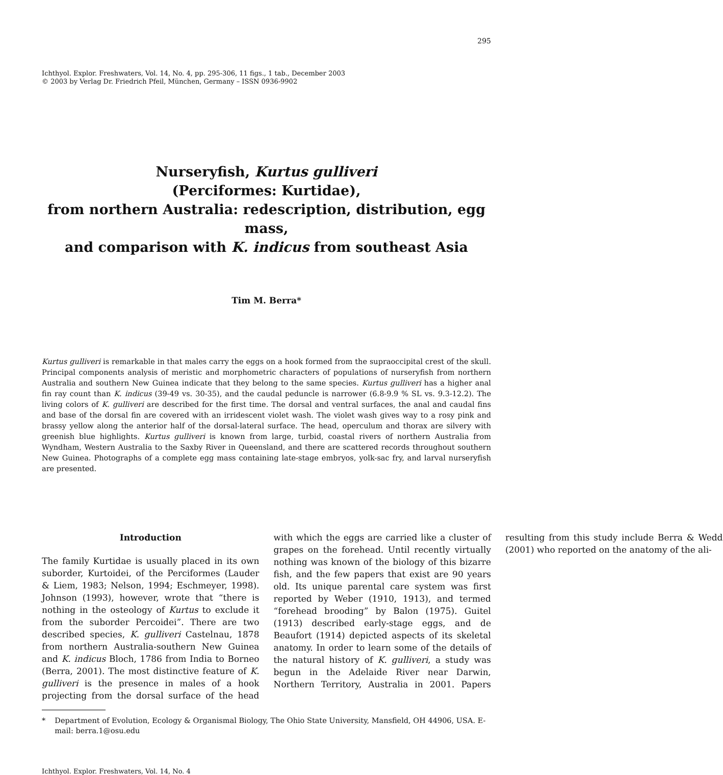295
Ichthyol. Explor. Freshwaters, Vol. 14, No. 4, pp. 295-306, 11 figs., 1 tab., December 2003
© 2003 by Verlag Dr. Friedrich Pfeil, München, Germany – ISSN 0936-9902
Nurseryfish, Kurtus gulliveri
(Perciformes: Kurtidae),
from northern Australia: redescription, distribution, egg mass,
and comparison with K. indicus from southeast Asia
Tim M. Berra*
Kurtus gulliveri is remarkable in that males carry the eggs on a hook formed from the supraoccipital crest of the skull. Principal components analysis of meristic and morphometric characters of populations of nurseryfish from northern Australia and southern New Guinea indicate that they belong to the same species. Kurtus gulliveri has a higher anal fin ray count than K. indicus (39-49 vs. 30-35), and the caudal peduncle is narrower (6.8-9.9 % SL vs. 9.3-12.2). The living colors of K. gulliveri are described for the first time. The dorsal and ventral surfaces, the anal and caudal fins and base of the dorsal fin are covered with an irridescent violet wash. The violet wash gives way to a rosy pink and brassy yellow along the anterior half of the dorsal-lateral surface. The head, operculum and thorax are silvery with greenish blue highlights. Kurtus gulliveri is known from large, turbid, coastal rivers of northern Australia from Wyndham, Western Australia to the Saxby River in Queensland, and there are scattered records throughout southern New Guinea. Photographs of a complete egg mass containing late-stage embryos, yolk-sac fry, and larval nurseryfish are presented.
Introduction
The family Kurtidae is usually placed in its own suborder, Kurtoidei, of the Perciformes (Lauder & Liem, 1983; Nelson, 1994; Eschmeyer, 1998). Johnson (1993), however, wrote that “there is nothing in the osteology of Kurtus to exclude it from the suborder Percoidei”. There are two described species, K. gulliveri Castelnau, 1878 from northern Australia-southern New Guinea and K. indicus Bloch, 1786 from India to Borneo (Berra, 2001). The most distinctive feature of K. gulliveri is the presence in males of a hook projecting from the dorsal surface of the head with which the eggs are carried like a cluster of grapes on the forehead. Until recently virtually nothing was known of the biology of this bizarre fish, and the few papers that exist are 90 years old. Its unique parental care system was first reported by Weber (1910, 1913), and termed “forehead brooding” by Balon (1975). Guitel (1913) described early-stage eggs, and de Beaufort (1914) depicted aspects of its skeletal anatomy. In order to learn some of the details of the natural history of K. gulliveri, a study was begun in the Adelaide River near Darwin, Northern Territory, Australia in 2001. Papers resulting from this study include Berra & Wedd (2001) who reported on the anatomy of the ali-
* Department of Evolution, Ecology & Organismal Biology, The Ohio State University, Mansfield, OH 44906, USA. E-mail: berra.1@osu.edu
Ichthyol. Explor. Freshwaters, Vol. 14, No. 4